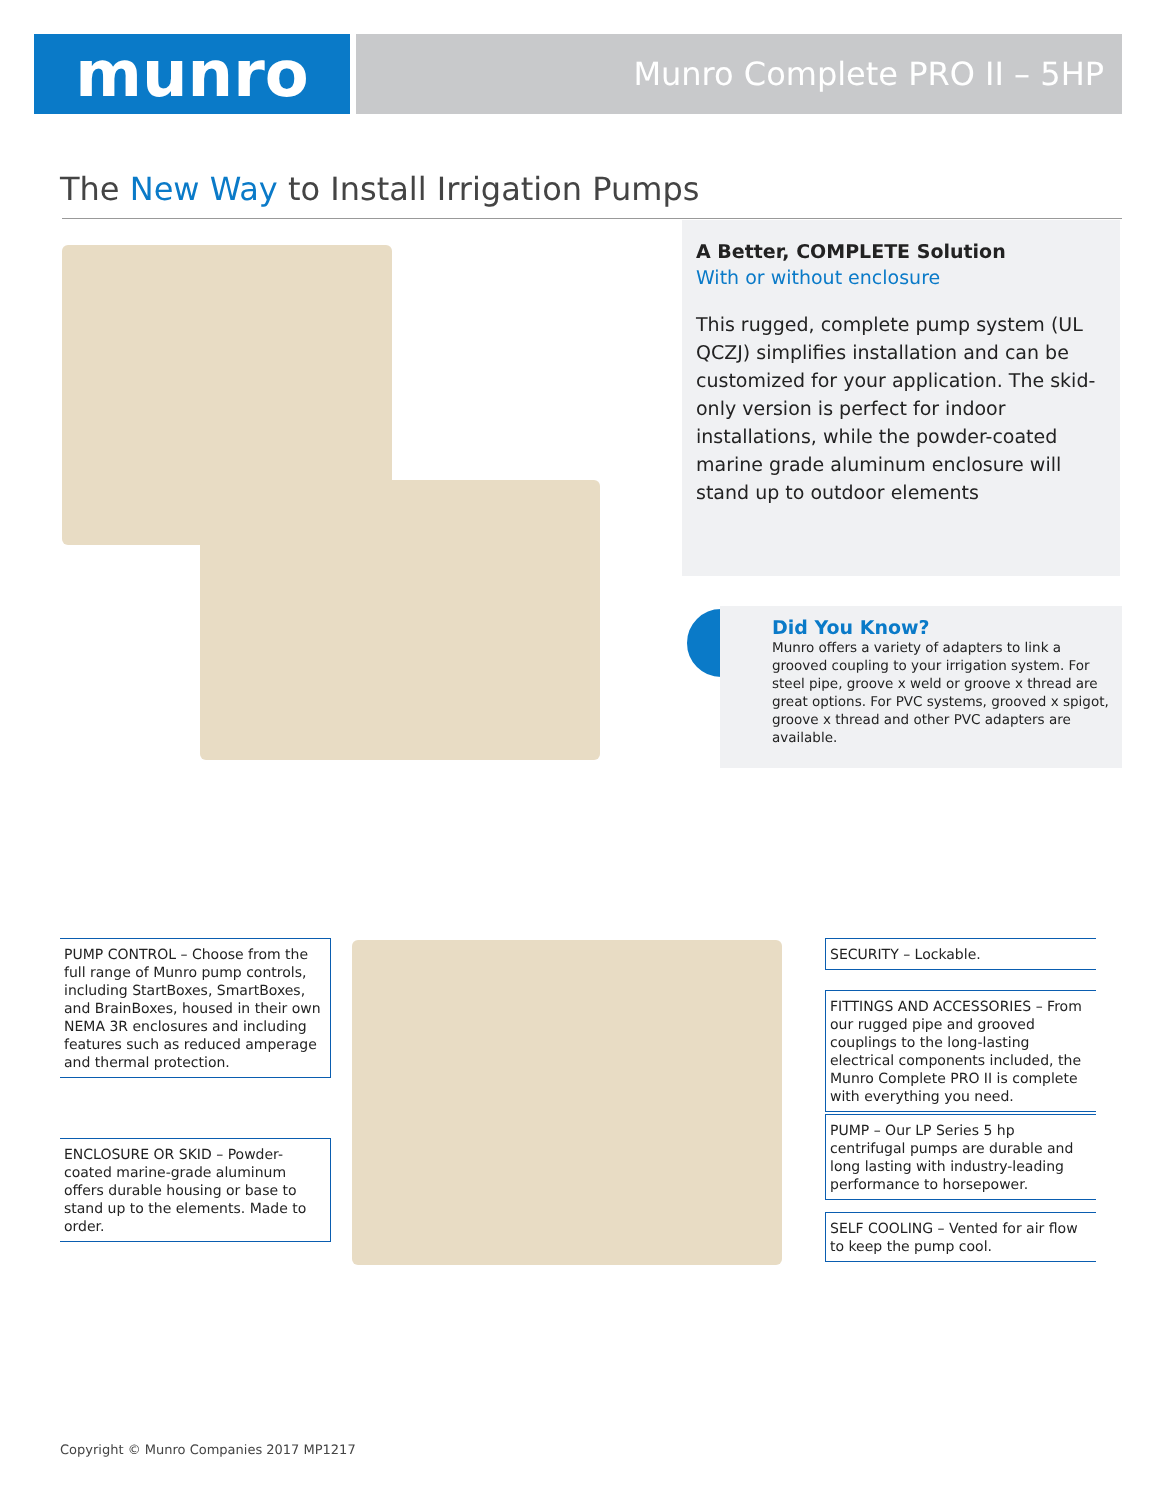munro
Munro Complete PRO II – 5HP
The New Way to Install Irrigation Pumps
A Better, COMPLETE Solution
With or without enclosure
This rugged, complete pump system (UL QCZJ) simplifies installation and can be customized for your application. The skid-only version is perfect for indoor installations, while the powder-coated marine grade aluminum enclosure will stand up to outdoor elements
Did You Know?
Munro offers a variety of adapters to link a grooved coupling to your irrigation system. For steel pipe, groove x weld or groove x thread are great options. For PVC systems, grooved x spigot, groove x thread and other PVC adapters are available.
PUMP CONTROL – Choose from the full range of Munro pump controls, including StartBoxes, SmartBoxes, and BrainBoxes, housed in their own NEMA 3R enclosures and including features such as reduced amperage and thermal protection.
ENCLOSURE OR SKID – Powder-coated marine-grade aluminum offers durable housing or base to stand up to the elements. Made to order.
SECURITY – Lockable.
FITTINGS AND ACCESSORIES – From our rugged pipe and grooved couplings to the long-lasting electrical components included, the Munro Complete PRO II is complete with everything you need.
PUMP – Our LP Series 5 hp centrifugal pumps are durable and long lasting with industry-leading performance to horsepower.
SELF COOLING – Vented for air flow to keep the pump cool.
Copyright © Munro Companies 2017 MP1217